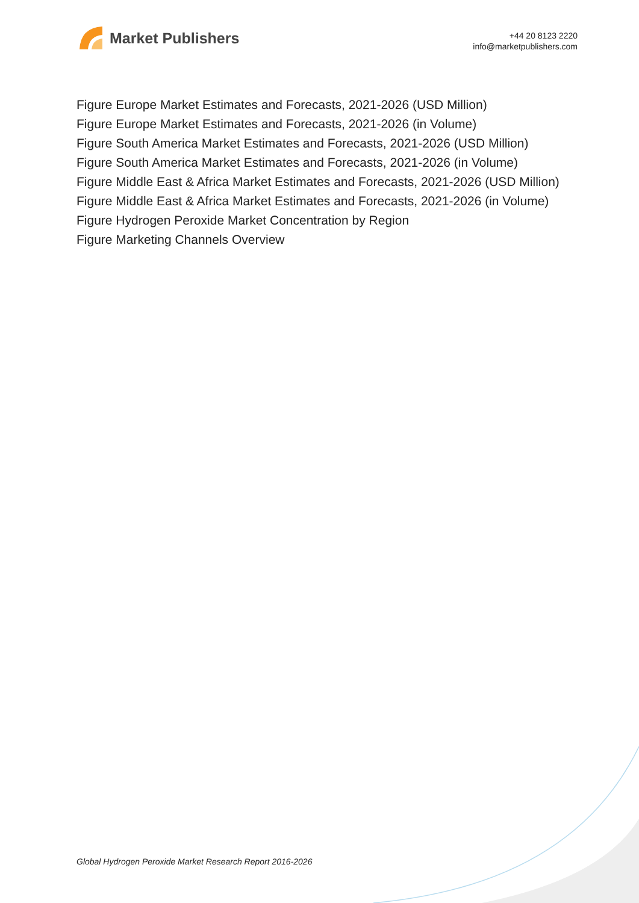Market Publishers
+44 20 8123 2220
info@marketpublishers.com
Figure Europe Market Estimates and Forecasts, 2021-2026 (USD Million)
Figure Europe Market Estimates and Forecasts, 2021-2026 (in Volume)
Figure South America Market Estimates and Forecasts, 2021-2026 (USD Million)
Figure South America Market Estimates and Forecasts, 2021-2026 (in Volume)
Figure Middle East & Africa Market Estimates and Forecasts, 2021-2026 (USD Million)
Figure Middle East & Africa Market Estimates and Forecasts, 2021-2026 (in Volume)
Figure Hydrogen Peroxide Market Concentration by Region
Figure Marketing Channels Overview
Global Hydrogen Peroxide Market Research Report 2016-2026